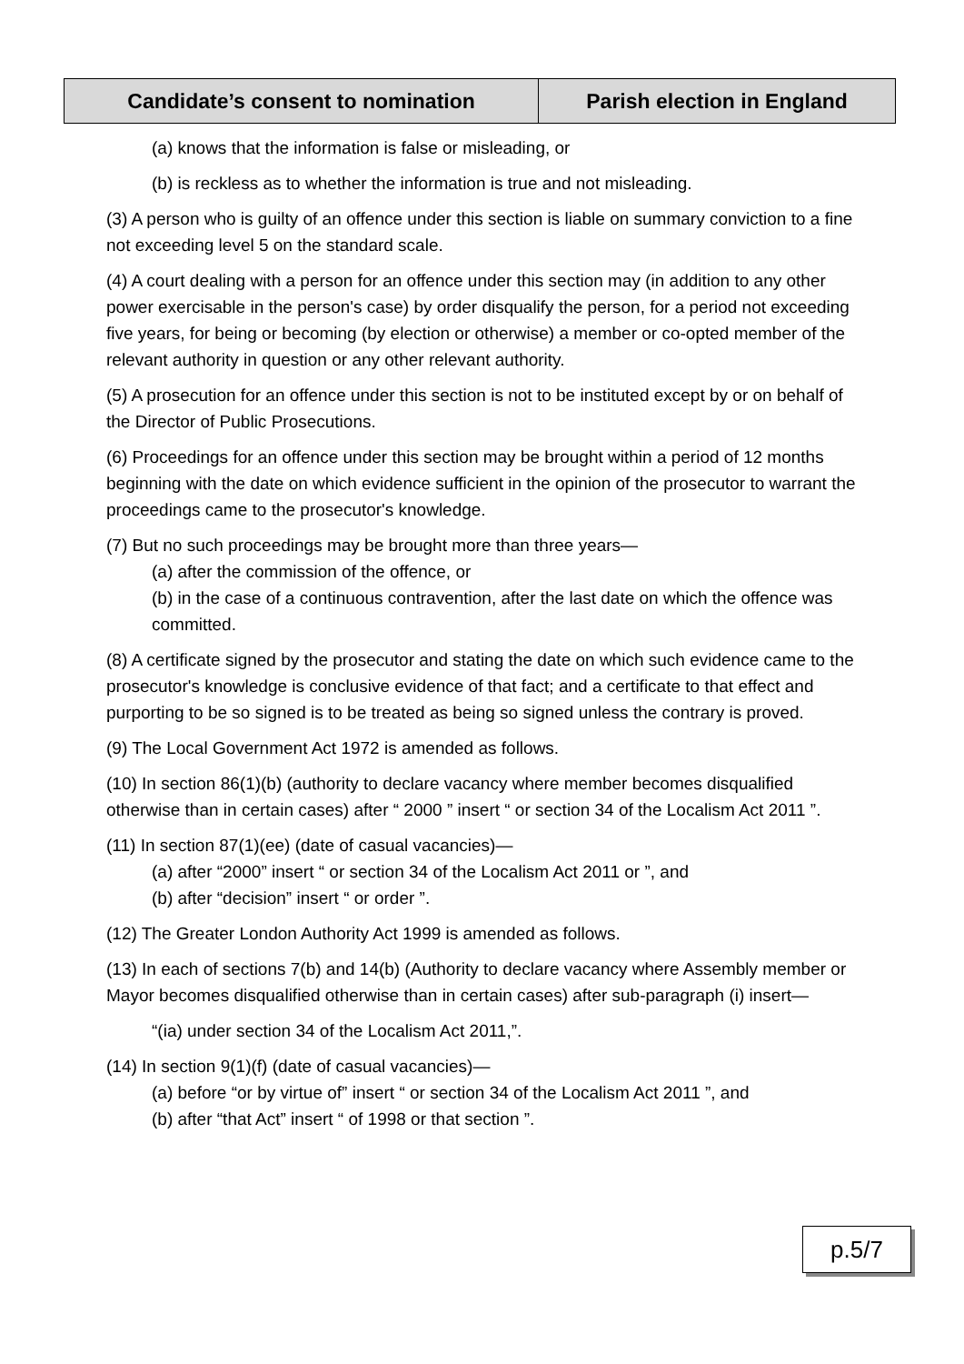| Candidate’s consent to nomination | Parish election in England |
| --- | --- |
(a) knows that the information is false or misleading, or
(b) is reckless as to whether the information is true and not misleading.
(3) A person who is guilty of an offence under this section is liable on summary conviction to a fine not exceeding level 5 on the standard scale.
(4) A court dealing with a person for an offence under this section may (in addition to any other power exercisable in the person's case) by order disqualify the person, for a period not exceeding five years, for being or becoming (by election or otherwise) a member or co-opted member of the relevant authority in question or any other relevant authority.
(5) A prosecution for an offence under this section is not to be instituted except by or on behalf of the Director of Public Prosecutions.
(6) Proceedings for an offence under this section may be brought within a period of 12 months beginning with the date on which evidence sufficient in the opinion of the prosecutor to warrant the proceedings came to the prosecutor's knowledge.
(7) But no such proceedings may be brought more than three years—
(a) after the commission of the offence, or
(b) in the case of a continuous contravention, after the last date on which the offence was committed.
(8) A certificate signed by the prosecutor and stating the date on which such evidence came to the prosecutor's knowledge is conclusive evidence of that fact; and a certificate to that effect and purporting to be so signed is to be treated as being so signed unless the contrary is proved.
(9) The Local Government Act 1972 is amended as follows.
(10) In section 86(1)(b) (authority to declare vacancy where member becomes disqualified otherwise than in certain cases) after “ 2000 ” insert “ or section 34 of the Localism Act 2011 ”.
(11) In section 87(1)(ee) (date of casual vacancies)—
(a) after “2000” insert “ or section 34 of the Localism Act 2011 or ”, and
(b) after “decision” insert “ or order ”.
(12) The Greater London Authority Act 1999 is amended as follows.
(13) In each of sections 7(b) and 14(b) (Authority to declare vacancy where Assembly member or Mayor becomes disqualified otherwise than in certain cases) after sub-paragraph (i) insert—
“(ia) under section 34 of the Localism Act 2011,”.
(14) In section 9(1)(f) (date of casual vacancies)—
(a) before “or by virtue of” insert “ or section 34 of the Localism Act 2011 ”, and
(b) after “that Act” insert “ of 1998 or that section ”.
p.5/7